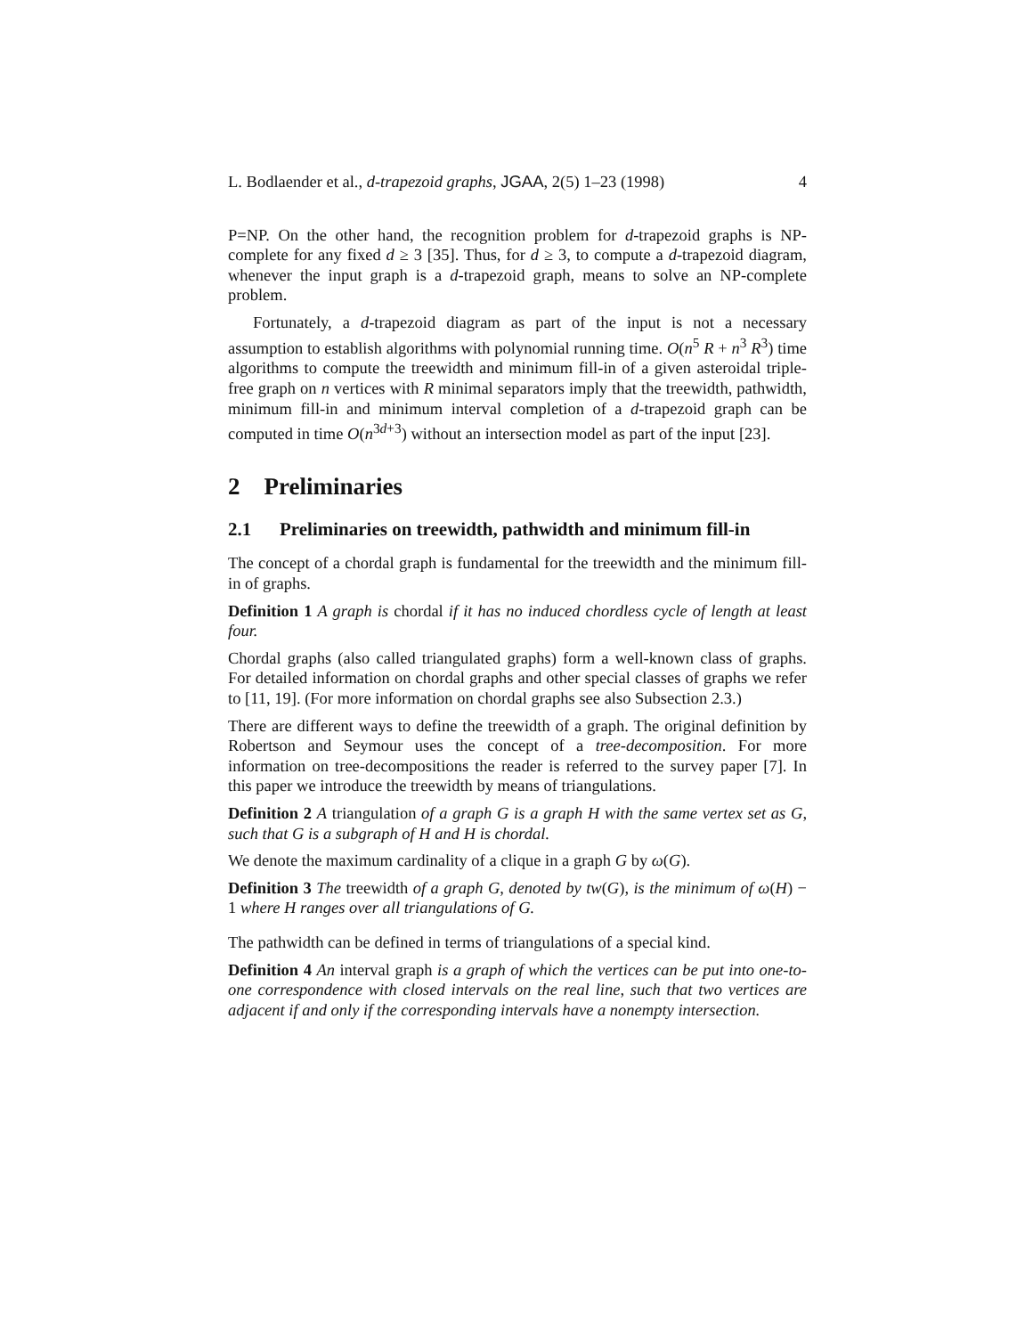L. Bodlaender et al., d-trapezoid graphs, JGAA, 2(5) 1–23 (1998) 4
P=NP. On the other hand, the recognition problem for d-trapezoid graphs is NP-complete for any fixed d ≥ 3 [35]. Thus, for d ≥ 3, to compute a d-trapezoid diagram, whenever the input graph is a d-trapezoid graph, means to solve an NP-complete problem.
Fortunately, a d-trapezoid diagram as part of the input is not a necessary assumption to establish algorithms with polynomial running time. O(n<sup>5</sup> R + n<sup>3</sup> R<sup>3</sup>) time algorithms to compute the treewidth and minimum fill-in of a given asteroidal triple-free graph on n vertices with R minimal separators imply that the treewidth, pathwidth, minimum fill-in and minimum interval completion of a d-trapezoid graph can be computed in time O(n<sup>3d+3</sup>) without an intersection model as part of the input [23].
2 Preliminaries
2.1 Preliminaries on treewidth, pathwidth and minimum fill-in
The concept of a chordal graph is fundamental for the treewidth and the minimum fill-in of graphs.
Definition 1 A graph is chordal if it has no induced chordless cycle of length at least four.
Chordal graphs (also called triangulated graphs) form a well-known class of graphs. For detailed information on chordal graphs and other special classes of graphs we refer to [11, 19]. (For more information on chordal graphs see also Subsection 2.3.)
There are different ways to define the treewidth of a graph. The original definition by Robertson and Seymour uses the concept of a tree-decomposition. For more information on tree-decompositions the reader is referred to the survey paper [7]. In this paper we introduce the treewidth by means of triangulations.
Definition 2 A triangulation of a graph G is a graph H with the same vertex set as G, such that G is a subgraph of H and H is chordal.
We denote the maximum cardinality of a clique in a graph G by ω(G).
Definition 3 The treewidth of a graph G, denoted by tw(G), is the minimum of ω(H) − 1 where H ranges over all triangulations of G.
The pathwidth can be defined in terms of triangulations of a special kind.
Definition 4 An interval graph is a graph of which the vertices can be put into one-to-one correspondence with closed intervals on the real line, such that two vertices are adjacent if and only if the corresponding intervals have a nonempty intersection.